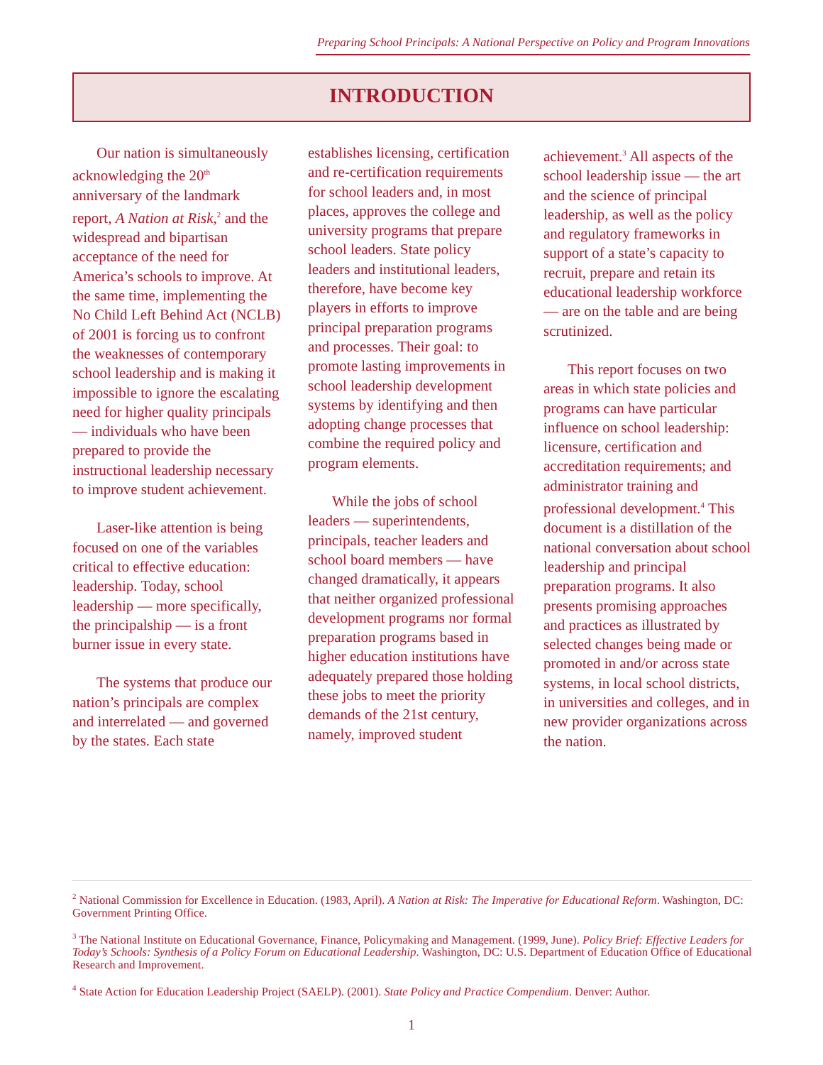Preparing School Principals: A National Perspective on Policy and Program Innovations
INTRODUCTION
Our nation is simultaneously acknowledging the 20<sup>th</sup> anniversary of the landmark report, A Nation at Risk,<sup>2</sup> and the widespread and bipartisan acceptance of the need for America’s schools to improve. At the same time, implementing the No Child Left Behind Act (NCLB) of 2001 is forcing us to confront the weaknesses of contemporary school leadership and is making it impossible to ignore the escalating need for higher quality principals — individuals who have been prepared to provide the instructional leadership necessary to improve student achievement.
Laser-like attention is being focused on one of the variables critical to effective education: leadership. Today, school leadership — more specifically, the principalship — is a front burner issue in every state.
The systems that produce our nation’s principals are complex and interrelated — and governed by the states. Each state establishes licensing, certification and re-certification requirements for school leaders and, in most places, approves the college and university programs that prepare school leaders. State policy leaders and institutional leaders, therefore, have become key players in efforts to improve principal preparation programs and processes. Their goal: to promote lasting improvements in school leadership development systems by identifying and then adopting change processes that combine the required policy and program elements.
While the jobs of school leaders — superintendents, principals, teacher leaders and school board members — have changed dramatically, it appears that neither organized professional development programs nor formal preparation programs based in higher education institutions have adequately prepared those holding these jobs to meet the priority demands of the 21st century, namely, improved student achievement.<sup>3</sup> All aspects of the school leadership issue — the art and the science of principal leadership, as well as the policy and regulatory frameworks in support of a state’s capacity to recruit, prepare and retain its educational leadership workforce — are on the table and are being scrutinized.
This report focuses on two areas in which state policies and programs can have particular influence on school leadership: licensure, certification and accreditation requirements; and administrator training and professional development.<sup>4</sup> This document is a distillation of the national conversation about school leadership and principal preparation programs. It also presents promising approaches and practices as illustrated by selected changes being made or promoted in and/or across state systems, in local school districts, in universities and colleges, and in new provider organizations across the nation.
<sup>2</sup> National Commission for Excellence in Education. (1983, April). A Nation at Risk: The Imperative for Educational Reform. Washington, DC: Government Printing Office.
<sup>3</sup> The National Institute on Educational Governance, Finance, Policymaking and Management. (1999, June). Policy Brief: Effective Leaders for Today’s Schools: Synthesis of a Policy Forum on Educational Leadership. Washington, DC: U.S. Department of Education Office of Educational Research and Improvement.
<sup>4</sup> State Action for Education Leadership Project (SAELP). (2001). State Policy and Practice Compendium. Denver: Author.
1